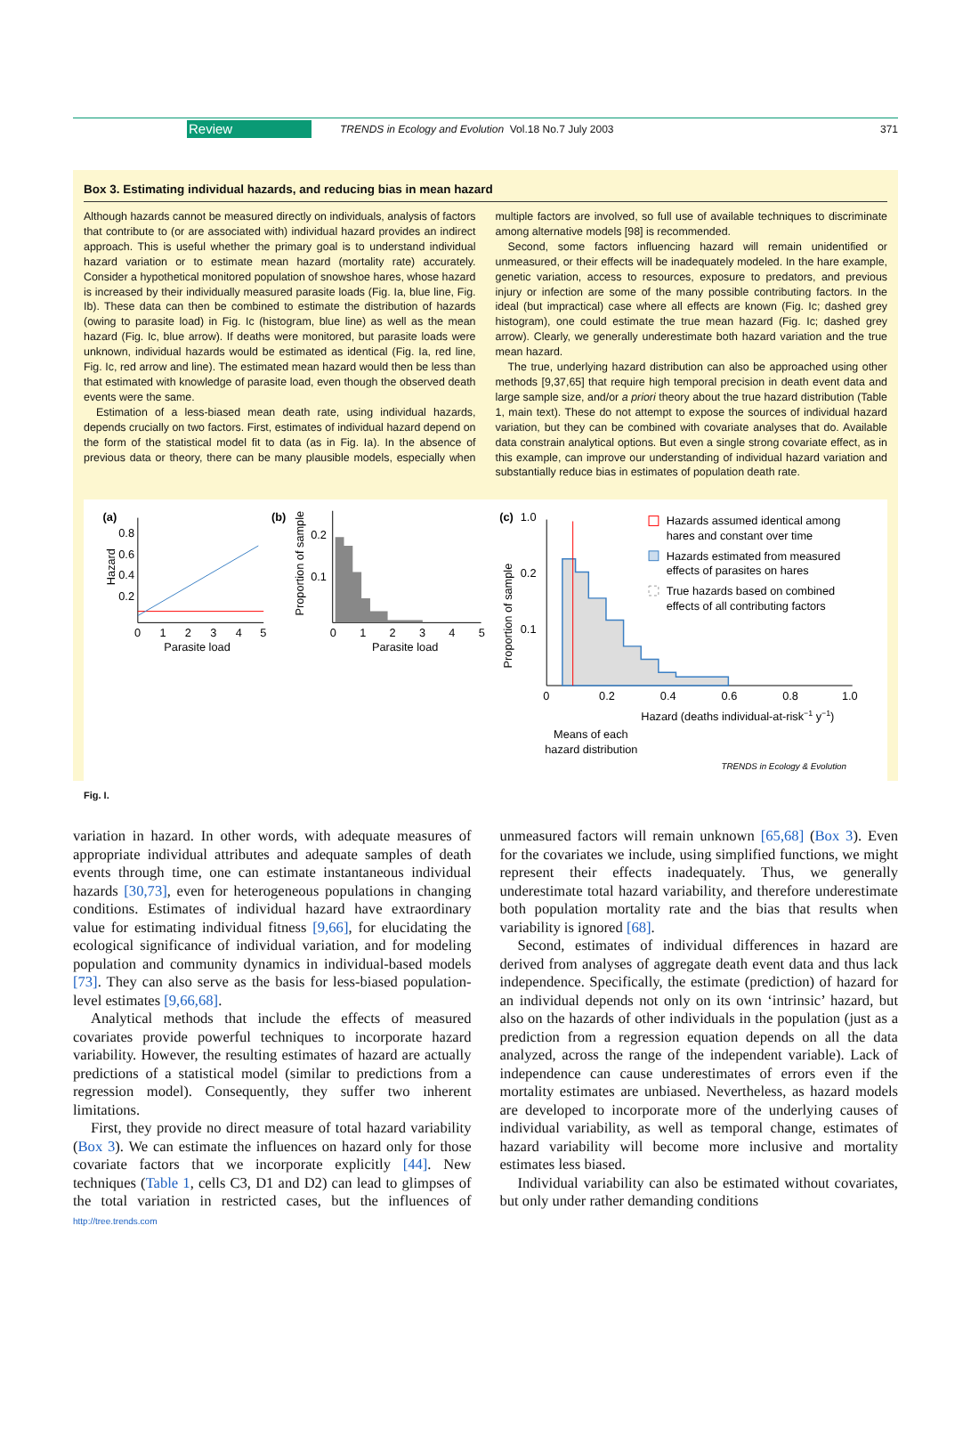Review TRENDS in Ecology and Evolution Vol.18 No.7 July 2003 371
Box 3. Estimating individual hazards, and reducing bias in mean hazard
Although hazards cannot be measured directly on individuals, analysis of factors that contribute to (or are associated with) individual hazard provides an indirect approach. This is useful whether the primary goal is to understand individual hazard variation or to estimate mean hazard (mortality rate) accurately. Consider a hypothetical monitored population of snowshoe hares, whose hazard is increased by their individually measured parasite loads (Fig. Ia, blue line, Fig. Ib). These data can then be combined to estimate the distribution of hazards (owing to parasite load) in Fig. Ic (histogram, blue line) as well as the mean hazard (Fig. Ic, blue arrow). If deaths were monitored, but parasite loads were unknown, individual hazards would be estimated as identical (Fig. Ia, red line, Fig. Ic, red arrow and line). The estimated mean hazard would then be less than that estimated with knowledge of parasite load, even though the observed death events were the same.
Estimation of a less-biased mean death rate, using individual hazards, depends crucially on two factors. First, estimates of individual hazard depend on the form of the statistical model fit to data (as in Fig. Ia). In the absence of previous data or theory, there can be many plausible models, especially when multiple factors are involved, so full use of available techniques to discriminate among alternative models [98] is recommended.
Second, some factors influencing hazard will remain unidentified or unmeasured, or their effects will be inadequately modeled. In the hare example, genetic variation, access to resources, exposure to predators, and previous injury or infection are some of the many possible contributing factors. In the ideal (but impractical) case where all effects are known (Fig. Ic; dashed grey histogram), one could estimate the true mean hazard (Fig. Ic; dashed grey arrow). Clearly, we generally underestimate both hazard variation and the true mean hazard.
The true, underlying hazard distribution can also be approached using other methods [9,37,65] that require high temporal precision in death event data and large sample size, and/or a priori theory about the true hazard distribution (Table 1, main text). These do not attempt to expose the sources of individual hazard variation, but they can be combined with covariate analyses that do. Available data constrain analytical options. But even a single strong covariate effect, as in this example, can improve our understanding of individual hazard variation and substantially reduce bias in estimates of population death rate.
(a)
0.8
0.6
0.4
0.2
0
1
2
3
4
5
Parasite load
Hazard
(b)
Proportion of sample
0.2
0.1
0
1
2
3
4
5
Parasite load
(c)
1.0
Proportion of sample
0.2
0.1
0
0.2
0.4
0.6
0.8
1.0
Hazard (deaths individual-at-risk−1 y−1)
Means of each
hazard distribution
Hazards assumed identical among
hares and constant over time
Hazards estimated from measured
effects of parasites on hares
True hazards based on combined
effects of all contributing factors
TRENDS in Ecology & Evolution
Fig. I.
variation in hazard. In other words, with adequate measures of appropriate individual attributes and adequate samples of death events through time, one can estimate instantaneous individual hazards [30,73], even for heterogeneous populations in changing conditions. Estimates of individual hazard have extraordinary value for estimating individual fitness [9,66], for elucidating the ecological significance of individual variation, and for modeling population and community dynamics in individual-based models [73]. They can also serve as the basis for less-biased population-level estimates [9,66,68].
Analytical methods that include the effects of measured covariates provide powerful techniques to incorporate hazard variability. However, the resulting estimates of hazard are actually predictions of a statistical model (similar to predictions from a regression model). Consequently, they suffer two inherent limitations.
First, they provide no direct measure of total hazard variability (Box 3). We can estimate the influences on hazard only for those covariate factors that we incorporate explicitly [44]. New techniques (Table 1, cells C3, D1 and D2) can lead to glimpses of the total variation in restricted cases, but the influences of unmeasured factors will remain unknown [65,68] (Box 3). Even for the covariates we include, using simplified functions, we might represent their effects inadequately. Thus, we generally underestimate total hazard variability, and therefore underestimate both population mortality rate and the bias that results when variability is ignored [68].
Second, estimates of individual differences in hazard are derived from analyses of aggregate death event data and thus lack independence. Specifically, the estimate (prediction) of hazard for an individual depends not only on its own ‘intrinsic’ hazard, but also on the hazards of other individuals in the population (just as a prediction from a regression equation depends on all the data analyzed, across the range of the independent variable). Lack of independence can cause underestimates of errors even if the mortality estimates are unbiased. Nevertheless, as hazard models are developed to incorporate more of the underlying causes of individual variability, as well as temporal change, estimates of hazard variability will become more inclusive and mortality estimates less biased.
Individual variability can also be estimated without covariates, but only under rather demanding conditions
http://tree.trends.com